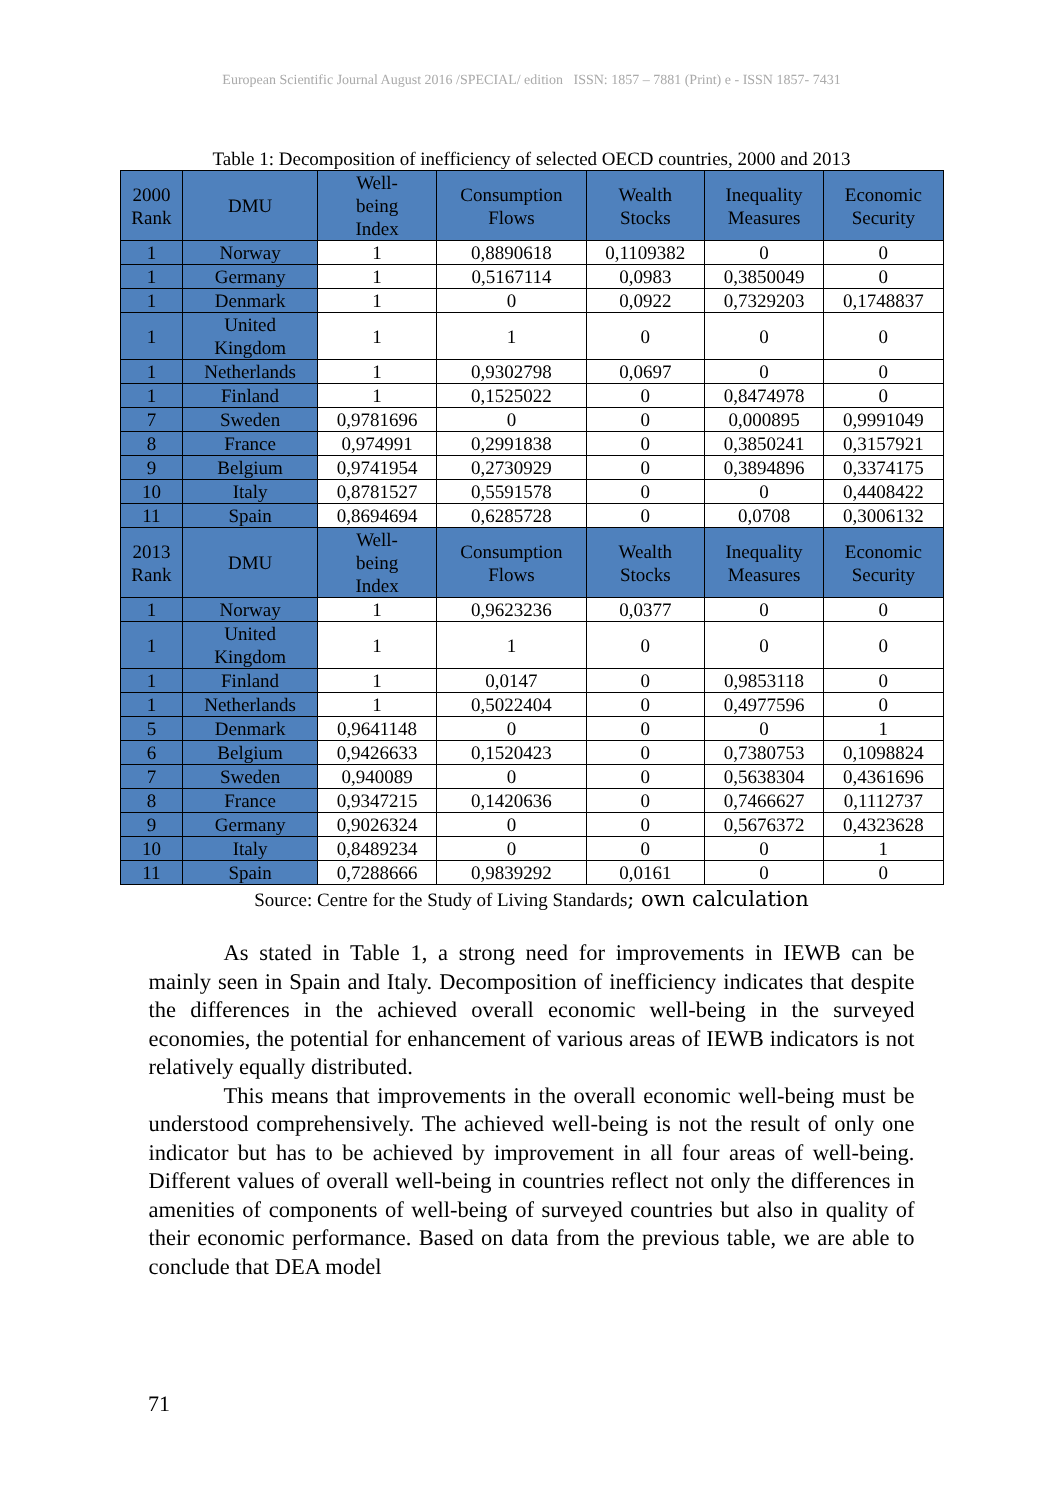European Scientific Journal August 2016 /SPECIAL/ edition ISSN: 1857 – 7881 (Print) e - ISSN 1857- 7431
Table 1: Decomposition of inefficiency of selected OECD countries, 2000 and 2013
| 2000 Rank | DMU | Well- being Index | Consumption Flows | Wealth Stocks | Inequality Measures | Economic Security |
| --- | --- | --- | --- | --- | --- | --- |
| 1 | Norway | 1 | 0,8890618 | 0,1109382 | 0 | 0 |
| 1 | Germany | 1 | 0,5167114 | 0,0983 | 0,3850049 | 0 |
| 1 | Denmark | 1 | 0 | 0,0922 | 0,7329203 | 0,1748837 |
| 1 | United Kingdom | 1 | 1 | 0 | 0 | 0 |
| 1 | Netherlands | 1 | 0,9302798 | 0,0697 | 0 | 0 |
| 1 | Finland | 1 | 0,1525022 | 0 | 0,8474978 | 0 |
| 7 | Sweden | 0,9781696 | 0 | 0 | 0,000895 | 0,9991049 |
| 8 | France | 0,974991 | 0,2991838 | 0 | 0,3850241 | 0,3157921 |
| 9 | Belgium | 0,9741954 | 0,2730929 | 0 | 0,3894896 | 0,3374175 |
| 10 | Italy | 0,8781527 | 0,5591578 | 0 | 0 | 0,4408422 |
| 11 | Spain | 0,8694694 | 0,6285728 | 0 | 0,0708 | 0,3006132 |
| 2013 Rank | DMU | Well- being Index | Consumption Flows | Wealth Stocks | Inequality Measures | Economic Security |
| 1 | Norway | 1 | 0,9623236 | 0,0377 | 0 | 0 |
| 1 | United Kingdom | 1 | 1 | 0 | 0 | 0 |
| 1 | Finland | 1 | 0,0147 | 0 | 0,9853118 | 0 |
| 1 | Netherlands | 1 | 0,5022404 | 0 | 0,4977596 | 0 |
| 5 | Denmark | 0,9641148 | 0 | 0 | 0 | 1 |
| 6 | Belgium | 0,9426633 | 0,1520423 | 0 | 0,7380753 | 0,1098824 |
| 7 | Sweden | 0,940089 | 0 | 0 | 0,5638304 | 0,4361696 |
| 8 | France | 0,9347215 | 0,1420636 | 0 | 0,7466627 | 0,1112737 |
| 9 | Germany | 0,9026324 | 0 | 0 | 0,5676372 | 0,4323628 |
| 10 | Italy | 0,8489234 | 0 | 0 | 0 | 1 |
| 11 | Spain | 0,7288666 | 0,9839292 | 0,0161 | 0 | 0 |
Source: Centre for the Study of Living Standards; own calculation
As stated in Table 1, a strong need for improvements in IEWB can be mainly seen in Spain and Italy. Decomposition of inefficiency indicates that despite the differences in the achieved overall economic well-being in the surveyed economies, the potential for enhancement of various areas of IEWB indicators is not relatively equally distributed.
This means that improvements in the overall economic well-being must be understood comprehensively. The achieved well-being is not the result of only one indicator but has to be achieved by improvement in all four areas of well-being. Different values of overall well-being in countries reflect not only the differences in amenities of components of well-being of surveyed countries but also in quality of their economic performance. Based on data from the previous table, we are able to conclude that DEA model
71